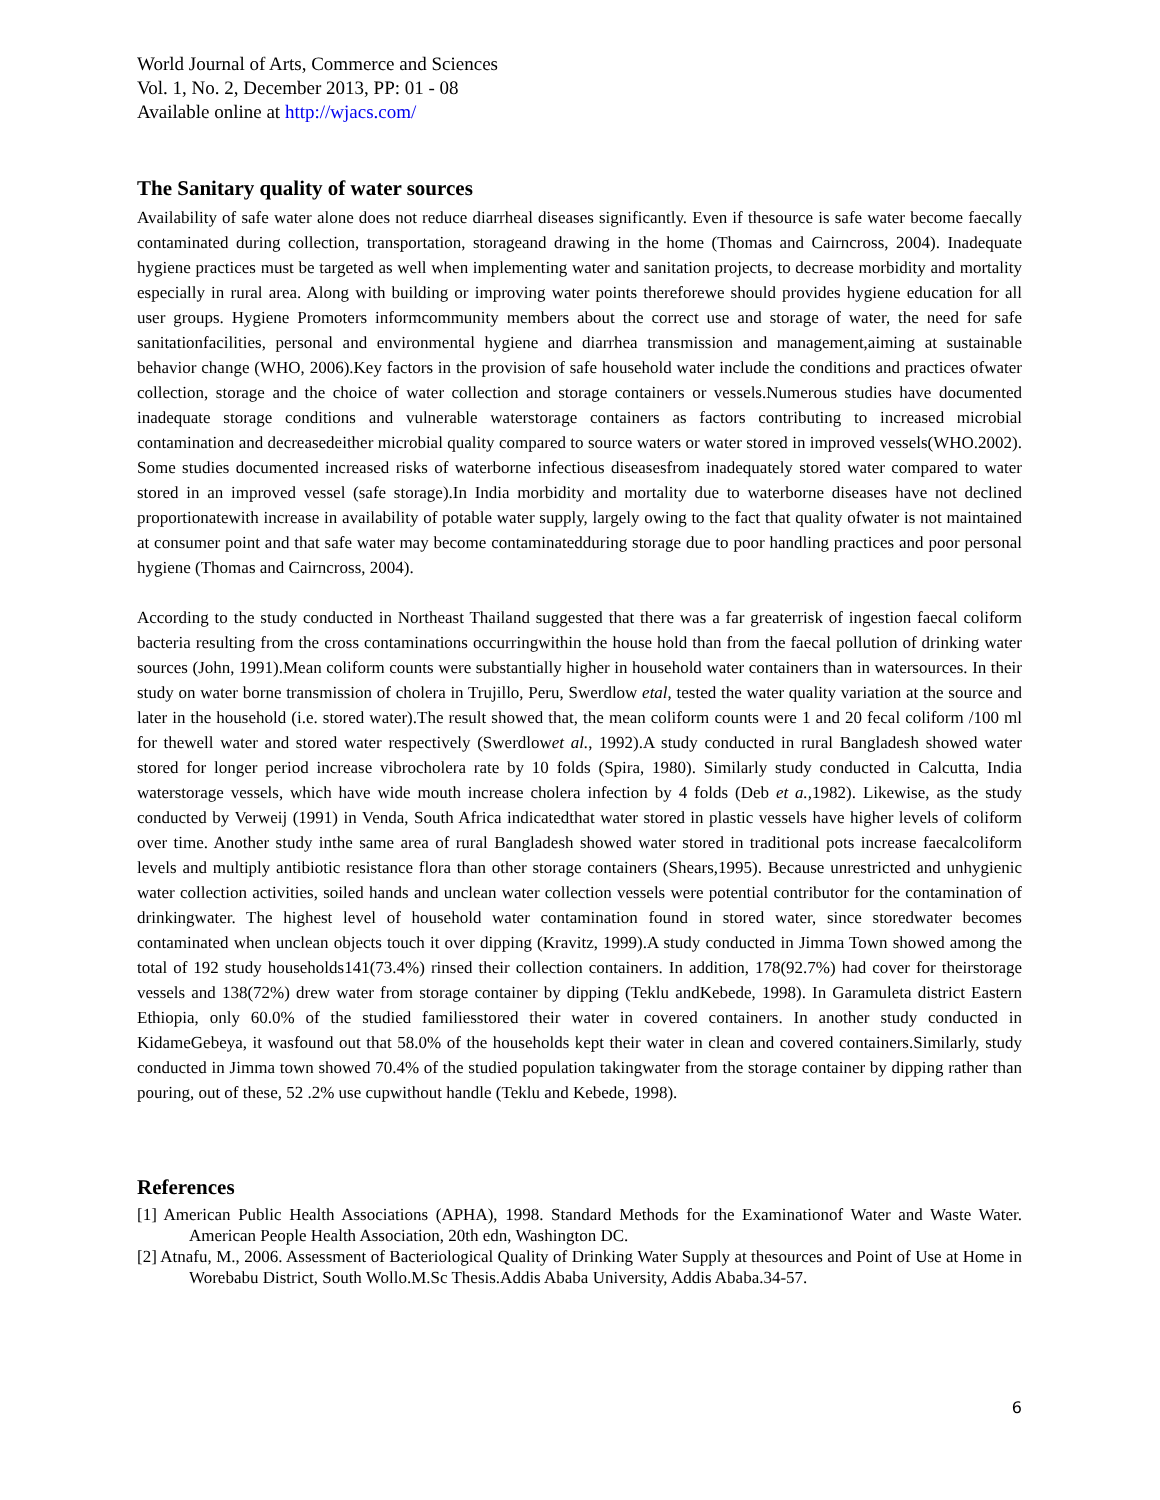World Journal of Arts, Commerce and Sciences
Vol. 1, No. 2, December 2013, PP: 01 - 08
Available online at http://wjacs.com/
The Sanitary quality of water sources
Availability of safe water alone does not reduce diarrheal diseases significantly. Even if thesource is safe water become faecally contaminated during collection, transportation, storageand drawing in the home (Thomas and Cairncross, 2004). Inadequate hygiene practices must be targeted as well when implementing water and sanitation projects, to decrease morbidity and mortality especially in rural area. Along with building or improving water points thereforewe should provides hygiene education for all user groups. Hygiene Promoters informcommunity members about the correct use and storage of water, the need for safe sanitationfacilities, personal and environmental hygiene and diarrhea transmission and management,aiming at sustainable behavior change (WHO, 2006).Key factors in the provision of safe household water include the conditions and practices ofwater collection, storage and the choice of water collection and storage containers or vessels.Numerous studies have documented inadequate storage conditions and vulnerable waterstorage containers as factors contributing to increased microbial contamination and decreasedeither microbial quality compared to source waters or water stored in improved vessels(WHO.2002). Some studies documented increased risks of waterborne infectious diseasesfrom inadequately stored water compared to water stored in an improved vessel (safe storage).In India morbidity and mortality due to waterborne diseases have not declined proportionatewith increase in availability of potable water supply, largely owing to the fact that quality ofwater is not maintained at consumer point and that safe water may become contaminatedduring storage due to poor handling practices and poor personal hygiene (Thomas and Cairncross, 2004).
According to the study conducted in Northeast Thailand suggested that there was a far greaterrisk of ingestion faecal coliform bacteria resulting from the cross contaminations occurringwithin the house hold than from the faecal pollution of drinking water sources (John, 1991).Mean coliform counts were substantially higher in household water containers than in watersources. In their study on water borne transmission of cholera in Trujillo, Peru, Swerdlow etal, tested the water quality variation at the source and later in the household (i.e. stored water).The result showed that, the mean coliform counts were 1 and 20 fecal coliform /100 ml for thewell water and stored water respectively (Swerdlowet al., 1992).A study conducted in rural Bangladesh showed water stored for longer period increase vibrocholera rate by 10 folds (Spira, 1980). Similarly study conducted in Calcutta, India waterstorage vessels, which have wide mouth increase cholera infection by 4 folds (Deb et a., 1982). Likewise, as the study conducted by Verweij (1991) in Venda, South Africa indicatedthat water stored in plastic vessels have higher levels of coliform over time. Another study inthe same area of rural Bangladesh showed water stored in traditional pots increase faecalcoliform levels and multiply antibiotic resistance flora than other storage containers (Shears,1995). Because unrestricted and unhygienic water collection activities, soiled hands and unclean water collection vessels were potential contributor for the contamination of drinkingwater. The highest level of household water contamination found in stored water, since storedwater becomes contaminated when unclean objects touch it over dipping (Kravitz, 1999).A study conducted in Jimma Town showed among the total of 192 study households141(73.4%) rinsed their collection containers. In addition, 178(92.7%) had cover for theirstorage vessels and 138(72%) drew water from storage container by dipping (Teklu andKebede, 1998). In Garamuleta district Eastern Ethiopia, only 60.0% of the studied familiesstored their water in covered containers. In another study conducted in KidameGebeya, it wasfound out that 58.0% of the households kept their water in clean and covered containers.Similarly, study conducted in Jimma town showed 70.4% of the studied population takingwater from the storage container by dipping rather than pouring, out of these, 52 .2% use cupwithout handle (Teklu and Kebede, 1998).
References
[1] American Public Health Associations (APHA), 1998. Standard Methods for the Examinationof Water and Waste Water. American People Health Association, 20th edn, Washington DC.
[2] Atnafu, M., 2006. Assessment of Bacteriological Quality of Drinking Water Supply at thesources and Point of Use at Home in Worebabu District, South Wollo.M.Sc Thesis.Addis Ababa University, Addis Ababa.34-57.
6